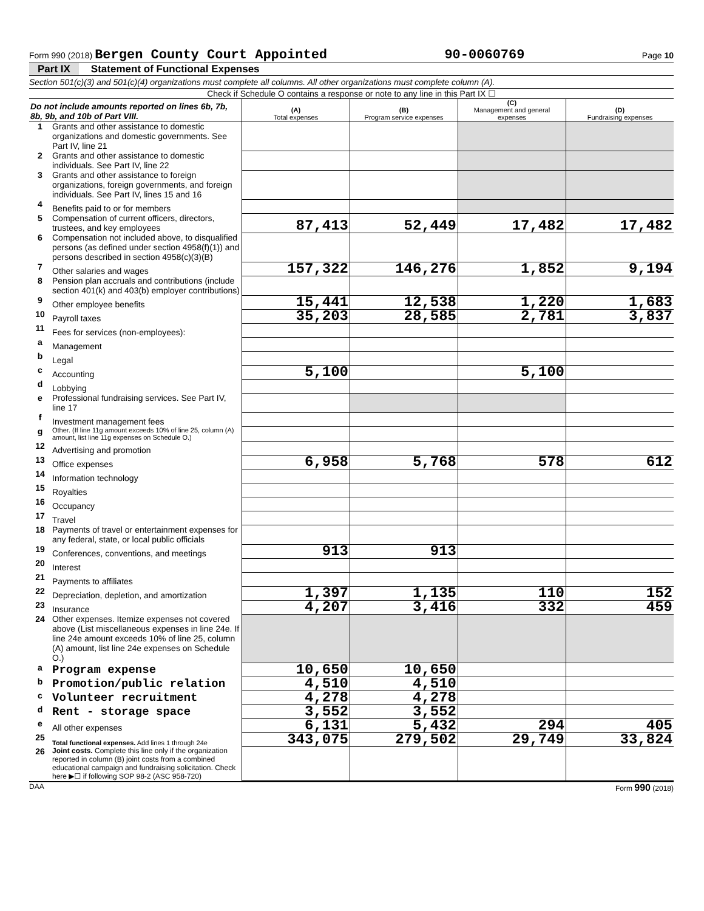Form 990 (2018) Bergen County Court Appointed 90-0060769 Page 10
Part IX Statement of Functional Expenses
Section 501(c)(3) and 501(c)(4) organizations must complete all columns. All other organizations must complete column (A).
Check if Schedule O contains a response or note to any line in this Part IX ☐
| Do not include amounts reported on lines 6b, 7b, 8b, 9b, and 10b of Part VIII. | | (A) Total expenses | (B) Program service expenses | (C) Management and general expenses | (D) Fundraising expenses |
| --- | --- | --- | --- | --- | --- |
| 1 | Grants and other assistance to domestic organizations and domestic governments. See Part IV, line 21 | | | | |
| 2 | Grants and other assistance to domestic individuals. See Part IV, line 22 | | | | |
| 3 | Grants and other assistance to foreign organizations, foreign governments, and foreign individuals. See Part IV, lines 15 and 16 | | | | |
| 4 | Benefits paid to or for members | | | | |
| 5 | Compensation of current officers, directors, trustees, and key employees | 87,413 | 52,449 | 17,482 | 17,482 |
| 6 | Compensation not included above, to disqualified persons (as defined under section 4958(f)(1)) and persons described in section 4958(c)(3)(B) | | | | |
| 7 | Other salaries and wages | 157,322 | 146,276 | 1,852 | 9,194 |
| 8 | Pension plan accruals and contributions (include section 401(k) and 403(b) employer contributions) | | | | |
| 9 | Other employee benefits | 15,441 | 12,538 | 1,220 | 1,683 |
| 10 | Payroll taxes | 35,203 | 28,585 | 2,781 | 3,837 |
| 11 | Fees for services (non-employees): | | | | |
| a | Management | | | | |
| b | Legal | | | | |
| c | Accounting | 5,100 | | 5,100 | |
| d | Lobbying | | | | |
| e | Professional fundraising services. See Part IV, line 17 | | | | |
| f | Investment management fees | | | | |
| g | Other. (If line 11g amount exceeds 10% of line 25, column (A) amount, list line 11g expenses on Schedule O.) | | | | |
| 12 | Advertising and promotion | | | | |
| 13 | Office expenses | 6,958 | 5,768 | 578 | 612 |
| 14 | Information technology | | | | |
| 15 | Royalties | | | | |
| 16 | Occupancy | | | | |
| 17 | Travel | | | | |
| 18 | Payments of travel or entertainment expenses for any federal, state, or local public officials | | | | |
| 19 | Conferences, conventions, and meetings | 913 | 913 | | |
| 20 | Interest | | | | |
| 21 | Payments to affiliates | | | | |
| 22 | Depreciation, depletion, and amortization | 1,397 | 1,135 | 110 | 152 |
| 23 | Insurance | 4,207 | 3,416 | 332 | 459 |
| 24 | Other expenses. Itemize expenses not covered above (List miscellaneous expenses in line 24e. If line 24e amount exceeds 10% of line 25, column (A) amount, list line 24e expenses on Schedule O.) | | | | |
| a | Program expense | 10,650 | 10,650 | | |
| b | Promotion/public relation | 4,510 | 4,510 | | |
| c | Volunteer recruitment | 4,278 | 4,278 | | |
| d | Rent - storage space | 3,552 | 3,552 | | |
| e | All other expenses | 6,131 | 5,432 | 294 | 405 |
| 25 | Total functional expenses. Add lines 1 through 24e | 343,075 | 279,502 | 29,749 | 33,824 |
| 26 | Joint costs. Complete this line only if the organization reported in column (B) joint costs from a combined educational campaign and fundraising solicitation. Check here ▶☐ if following SOP 98-2 (ASC 958-720) | | | | |
DAA Form 990 (2018)